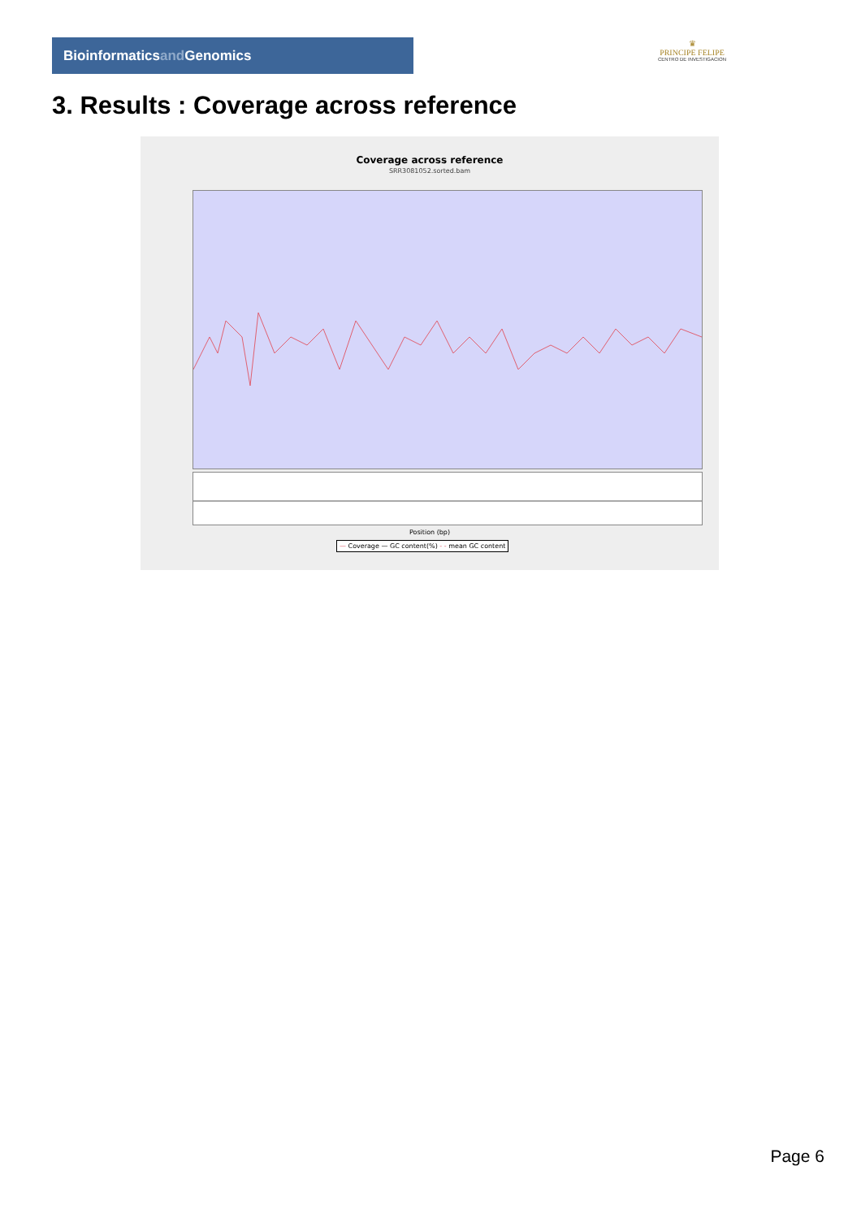Bioinformaticsand Genomics
♛
PRINCIPE FELIPE
CENTRO DE INVESTIGACION
3. Results : Coverage across reference
Coverage across reference
SRR3081052.sorted.bam
Position (bp)
— Coverage — GC content(%) - - mean GC content
Page 6